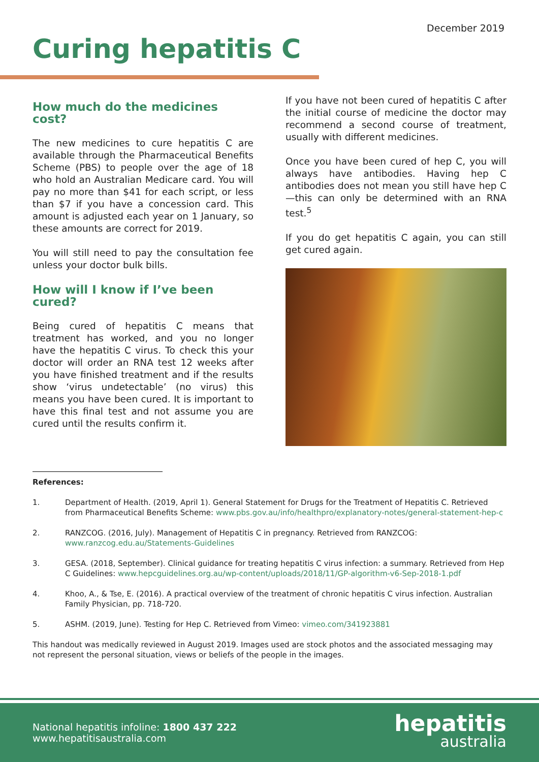December 2019
Curing hepatitis C
How much do the medicines cost?
The new medicines to cure hepatitis C are available through the Pharmaceutical Benefits Scheme (PBS) to people over the age of 18 who hold an Australian Medicare card. You will pay no more than $41 for each script, or less than $7 if you have a concession card. This amount is adjusted each year on 1 January, so these amounts are correct for 2019.
You will still need to pay the consultation fee unless your doctor bulk bills.
How will I know if I’ve been cured?
Being cured of hepatitis C means that treatment has worked, and you no longer have the hepatitis C virus. To check this your doctor will order an RNA test 12 weeks after you have finished treatment and if the results show ‘virus undetectable’ (no virus) this means you have been cured. It is important to have this final test and not assume you are cured until the results confirm it.
If you have not been cured of hepatitis C after the initial course of medicine the doctor may recommend a second course of treatment, usually with different medicines.
Once you have been cured of hep C, you will always have antibodies. Having hep C antibodies does not mean you still have hep C—this can only be determined with an RNA test.<sup>5</sup>
If you do get hepatitis C again, you can still get cured again.
References:
1. Department of Health. (2019, April 1). General Statement for Drugs for the Treatment of Hepatitis C. Retrieved from Pharmaceutical Benefits Scheme: www.pbs.gov.au/info/healthpro/explanatory-notes/general-statement-hep-c
2. RANZCOG. (2016, July). Management of Hepatitis C in pregnancy. Retrieved from RANZCOG: www.ranzcog.edu.au/Statements-Guidelines
3. GESA. (2018, September). Clinical guidance for treating hepatitis C virus infection: a summary. Retrieved from Hep C Guidelines: www.hepcguidelines.org.au/wp-content/uploads/2018/11/GP-algorithm-v6-Sep-2018-1.pdf
4. Khoo, A., & Tse, E. (2016). A practical overview of the treatment of chronic hepatitis C virus infection. Australian Family Physician, pp. 718-720.
5. ASHM. (2019, June). Testing for Hep C. Retrieved from Vimeo: vimeo.com/341923881
This handout was medically reviewed in August 2019. Images used are stock photos and the associated messaging may not represent the personal situation, views or beliefs of the people in the images.
National hepatitis infoline: 1800 437 222
www.hepatitisaustralia.com
hepatitis
australia